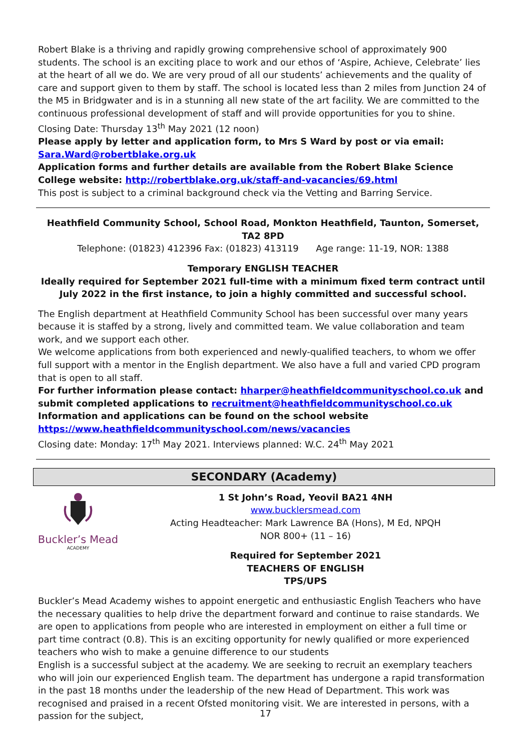Robert Blake is a thriving and rapidly growing comprehensive school of approximately 900 students. The school is an exciting place to work and our ethos of ‘Aspire, Achieve, Celebrate’ lies at the heart of all we do. We are very proud of all our students’ achievements and the quality of care and support given to them by staff. The school is located less than 2 miles from Junction 24 of the M5 in Bridgwater and is in a stunning all new state of the art facility. We are committed to the continuous professional development of staff and will provide opportunities for you to shine.
Closing Date: Thursday 13<sup>th</sup> May 2021 (12 noon)
Please apply by letter and application form, to Mrs S Ward by post or via email: Sara.Ward@robertblake.org.uk
Application forms and further details are available from the Robert Blake Science College website: http://robertblake.org.uk/staff-and-vacancies/69.html
This post is subject to a criminal background check via the Vetting and Barring Service.
Heathfield Community School, School Road, Monkton Heathfield, Taunton, Somerset, TA2 8PD
Telephone: (01823) 412396 Fax: (01823) 413119 Age range: 11-19, NOR: 1388
Temporary ENGLISH TEACHER
Ideally required for September 2021 full-time with a minimum fixed term contract until July 2022 in the first instance, to join a highly committed and successful school.
The English department at Heathfield Community School has been successful over many years because it is staffed by a strong, lively and committed team. We value collaboration and team work, and we support each other.
We welcome applications from both experienced and newly-qualified teachers, to whom we offer full support with a mentor in the English department. We also have a full and varied CPD program that is open to all staff.
For further information please contact: hharper@heathfieldcommunityschool.co.uk and submit completed applications to recruitment@heathfieldcommunityschool.co.uk
Information and applications can be found on the school website https://www.heathfieldcommunityschool.com/news/vacancies
Closing date: Monday: 17<sup>th</sup> May 2021. Interviews planned: W.C. 24<sup>th</sup> May 2021
SECONDARY (Academy)
Buckler’s Mead
ACADEMY
1 St John’s Road, Yeovil BA21 4NH
www.bucklersmead.com
Acting Headteacher: Mark Lawrence BA (Hons), M Ed, NPQH
NOR 800+ (11 – 16)
Required for September 2021
TEACHERS OF ENGLISH
TPS/UPS
Buckler’s Mead Academy wishes to appoint energetic and enthusiastic English Teachers who have the necessary qualities to help drive the department forward and continue to raise standards. We are open to applications from people who are interested in employment on either a full time or part time contract (0.8). This is an exciting opportunity for newly qualified or more experienced teachers who wish to make a genuine difference to our students
English is a successful subject at the academy. We are seeking to recruit an exemplary teachers who will join our experienced English team. The department has undergone a rapid transformation in the past 18 months under the leadership of the new Head of Department. This work was recognised and praised in a recent Ofsted monitoring visit. We are interested in persons, with a passion for the subject,
17